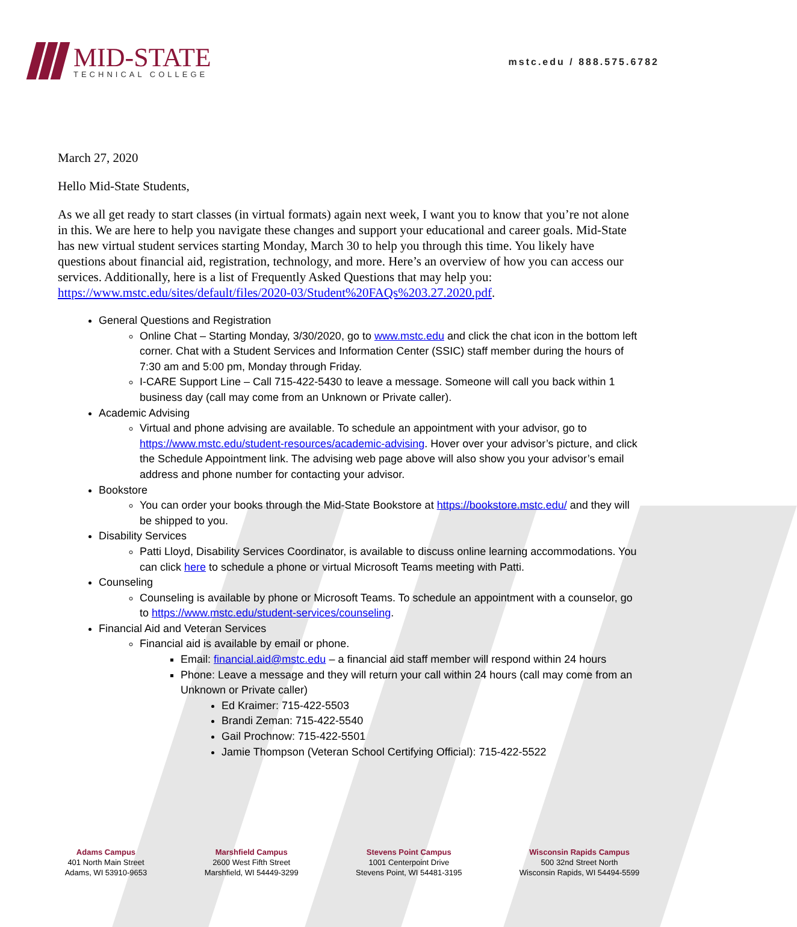MID-STATE
TECHNICAL COLLEGE
mstc.edu / 888.575.6782
March 27, 2020
Hello Mid-State Students,
As we all get ready to start classes (in virtual formats) again next week, I want you to know that you’re not alone in this. We are here to help you navigate these changes and support your educational and career goals. Mid-State has new virtual student services starting Monday, March 30 to help you through this time. You likely have questions about financial aid, registration, technology, and more. Here’s an overview of how you can access our services. Additionally, here is a list of Frequently Asked Questions that may help you: https://www.mstc.edu/sites/default/files/2020-03/Student%20FAQs%203.27.2020.pdf.
General Questions and Registration
Online Chat – Starting Monday, 3/30/2020, go to www.mstc.edu and click the chat icon in the bottom left corner. Chat with a Student Services and Information Center (SSIC) staff member during the hours of 7:30 am and 5:00 pm, Monday through Friday.
I-CARE Support Line – Call 715-422-5430 to leave a message. Someone will call you back within 1 business day (call may come from an Unknown or Private caller).
Academic Advising
Virtual and phone advising are available. To schedule an appointment with your advisor, go to https://www.mstc.edu/student-resources/academic-advising. Hover over your advisor’s picture, and click the Schedule Appointment link. The advising web page above will also show you your advisor’s email address and phone number for contacting your advisor.
Bookstore
You can order your books through the Mid-State Bookstore at https://bookstore.mstc.edu/ and they will be shipped to you.
Disability Services
Patti Lloyd, Disability Services Coordinator, is available to discuss online learning accommodations. You can click here to schedule a phone or virtual Microsoft Teams meeting with Patti.
Counseling
Counseling is available by phone or Microsoft Teams. To schedule an appointment with a counselor, go to https://www.mstc.edu/student-services/counseling.
Financial Aid and Veteran Services
Financial aid is available by email or phone.
Email: financial.aid@mstc.edu – a financial aid staff member will respond within 24 hours
Phone: Leave a message and they will return your call within 24 hours (call may come from an Unknown or Private caller)
Ed Kraimer: 715-422-5503
Brandi Zeman: 715-422-5540
Gail Prochnow: 715-422-5501
Jamie Thompson (Veteran School Certifying Official): 715-422-5522
Adams Campus
401 North Main Street
Adams, WI 53910-9653
Marshfield Campus
2600 West Fifth Street
Marshfield, WI 54449-3299
Stevens Point Campus
1001 Centerpoint Drive
Stevens Point, WI 54481-3195
Wisconsin Rapids Campus
500 32nd Street North
Wisconsin Rapids, WI 54494-5599